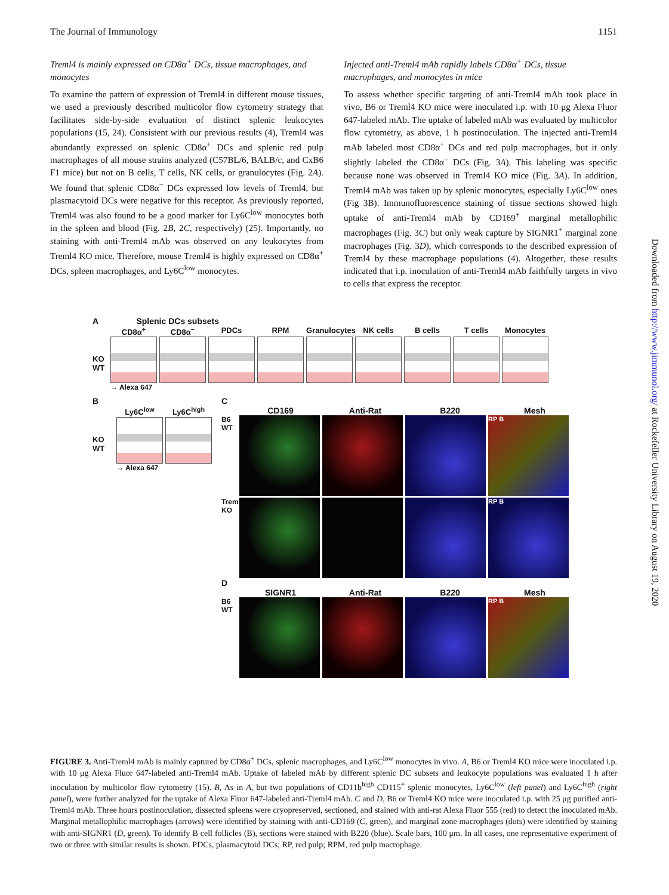The Journal of Immunology 1151
Treml4 is mainly expressed on CD8α<sup>+</sup> DCs, tissue macrophages, and monocytes
To examine the pattern of expression of Treml4 in different mouse tissues, we used a previously described multicolor flow cytometry strategy that facilitates side-by-side evaluation of distinct splenic leukocytes populations (15, 24). Consistent with our previous results (4), Treml4 was abundantly expressed on splenic CD8α<sup>+</sup> DCs and splenic red pulp macrophages of all mouse strains analyzed (C57BL/6, BALB/c, and CxB6 F1 mice) but not on B cells, T cells, NK cells, or granulocytes (Fig. 2A). We found that splenic CD8α<sup>−</sup> DCs expressed low levels of Treml4, but plasmacytoid DCs were negative for this receptor. As previously reported, Treml4 was also found to be a good marker for Ly6C<sup>low</sup> monocytes both in the spleen and blood (Fig. 2B, 2C, respectively) (25). Importantly, no staining with anti-Treml4 mAb was observed on any leukocytes from Treml4 KO mice. Therefore, mouse Treml4 is highly expressed on CD8α<sup>+</sup> DCs, spleen macrophages, and Ly6C<sup>low</sup> monocytes.
Injected anti-Treml4 mAb rapidly labels CD8α<sup>+</sup> DCs, tissue macrophages, and monocytes in mice
To assess whether specific targeting of anti-Treml4 mAb took place in vivo, B6 or Treml4 KO mice were inoculated i.p. with 10 μg Alexa Fluor 647-labeled mAb. The uptake of labeled mAb was evaluated by multicolor flow cytometry, as above, 1 h postinoculation. The injected anti-Treml4 mAb labeled most CD8α<sup>+</sup> DCs and red pulp macrophages, but it only slightly labeled the CD8α<sup>−</sup> DCs (Fig. 3A). This labeling was specific because none was observed in Treml4 KO mice (Fig. 3A). In addition, Treml4 mAb was taken up by splenic monocytes, especially Ly6C<sup>low</sup> ones (Fig 3B). Immunofluorescence staining of tissue sections showed high uptake of anti-Treml4 mAb by CD169<sup>+</sup> marginal metallophilic macrophages (Fig. 3C) but only weak capture by SIGNR1<sup>+</sup> marginal zone macrophages (Fig. 3D), which corresponds to the described expression of Treml4 by these macrophage populations (4). Altogether, these results indicated that i.p. inoculation of anti-Treml4 mAb faithfully targets in vivo to cells that express the receptor.
A Splenic DCs subsets
CD8α<sup>+</sup> CD8α<sup>−</sup> PDCs RPM Granulocytes
NK cells B cells T cells Monocytes
KO
WT
→ Alexa 647
B
Ly6C<sup>low</sup> Ly6C<sup>high</sup>
KO
WT
→ Alexa 647
C
CD169 Anti-Rat B220 Mesh
B6 WT
RP B
Treml4 KO
RP B
D
SIGNR1 Anti-Rat B220 Mesh
B6 WT
RP B
FIGURE 3. Anti-Treml4 mAb is mainly captured by CD8α<sup>+</sup> DCs, splenic macrophages, and Ly6C<sup>low</sup> monocytes in vivo. A, B6 or Treml4 KO mice were inoculated i.p. with 10 μg Alexa Fluor 647-labeled anti-Treml4 mAb. Uptake of labeled mAb by different splenic DC subsets and leukocyte populations was evaluated 1 h after inoculation by multicolor flow cytometry (15). B, As in A, but two populations of CD11b<sup>high</sup> CD115<sup>+</sup> splenic monocytes, Ly6C<sup>low</sup> (left panel) and Ly6C<sup>high</sup> (right panel), were further analyzed for the uptake of Alexa Fluor 647-labeled anti-Treml4 mAb. C and D, B6 or Treml4 KO mice were inoculated i.p. with 25 μg purified anti-Treml4 mAb. Three hours postinoculation, dissected spleens were cryopreserved, sectioned, and stained with anti-rat Alexa Fluor 555 (red) to detect the inoculated mAb. Marginal metallophilic macrophages (arrows) were identified by staining with anti-CD169 (C, green), and marginal zone macrophages (dots) were identified by staining with anti-SIGNR1 (D, green). To identify B cell follicles (B), sections were stained with B220 (blue). Scale bars, 100 μm. In all cases, one representative experiment of two or three with similar results is shown. PDCs, plasmacytoid DCs; RP, red pulp; RPM, red pulp macrophage.
Downloaded from http://www.jimmunol.org/ at Rockefeller University Library on August 19, 2020